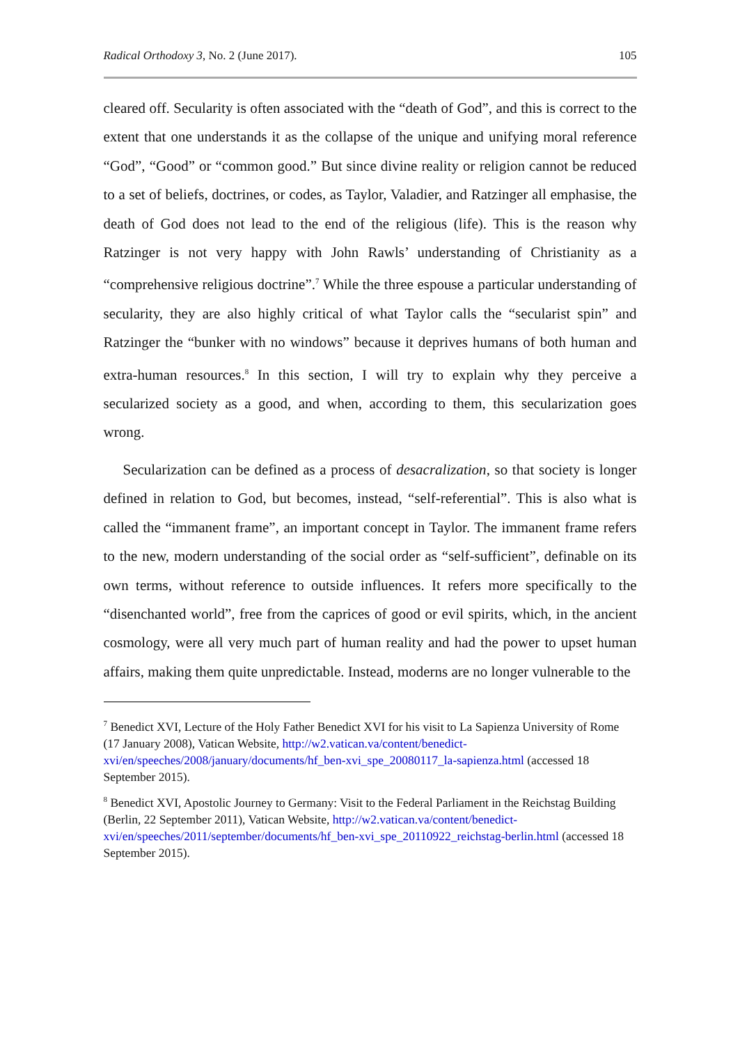Radical Orthodoxy 3, No. 2 (June 2017). 105
cleared off. Secularity is often associated with the “death of God”, and this is correct to the extent that one understands it as the collapse of the unique and unifying moral reference “God”, “Good” or “common good.” But since divine reality or religion cannot be reduced to a set of beliefs, doctrines, or codes, as Taylor, Valadier, and Ratzinger all emphasise, the death of God does not lead to the end of the religious (life). This is the reason why Ratzinger is not very happy with John Rawls’ understanding of Christianity as a “comprehensive religious doctrine”.<sup>7</sup> While the three espouse a particular understanding of secularity, they are also highly critical of what Taylor calls the “secularist spin” and Ratzinger the “bunker with no windows” because it deprives humans of both human and extra-human resources.<sup>8</sup> In this section, I will try to explain why they perceive a secularized society as a good, and when, according to them, this secularization goes wrong.
Secularization can be defined as a process of desacralization, so that society is longer defined in relation to God, but becomes, instead, “self-referential”. This is also what is called the “immanent frame”, an important concept in Taylor. The immanent frame refers to the new, modern understanding of the social order as “self-sufficient”, definable on its own terms, without reference to outside influences. It refers more specifically to the “disenchanted world”, free from the caprices of good or evil spirits, which, in the ancient cosmology, were all very much part of human reality and had the power to upset human affairs, making them quite unpredictable. Instead, moderns are no longer vulnerable to the
<sup>7</sup> Benedict XVI, Lecture of the Holy Father Benedict XVI for his visit to La Sapienza University of Rome (17 January 2008), Vatican Website, http://w2.vatican.va/content/benedict-xvi/en/speeches/2008/january/documents/hf_ben-xvi_spe_20080117_la-sapienza.html (accessed 18 September 2015).
<sup>8</sup> Benedict XVI, Apostolic Journey to Germany: Visit to the Federal Parliament in the Reichstag Building (Berlin, 22 September 2011), Vatican Website, http://w2.vatican.va/content/benedict-xvi/en/speeches/2011/september/documents/hf_ben-xvi_spe_20110922_reichstag-berlin.html (accessed 18 September 2015).